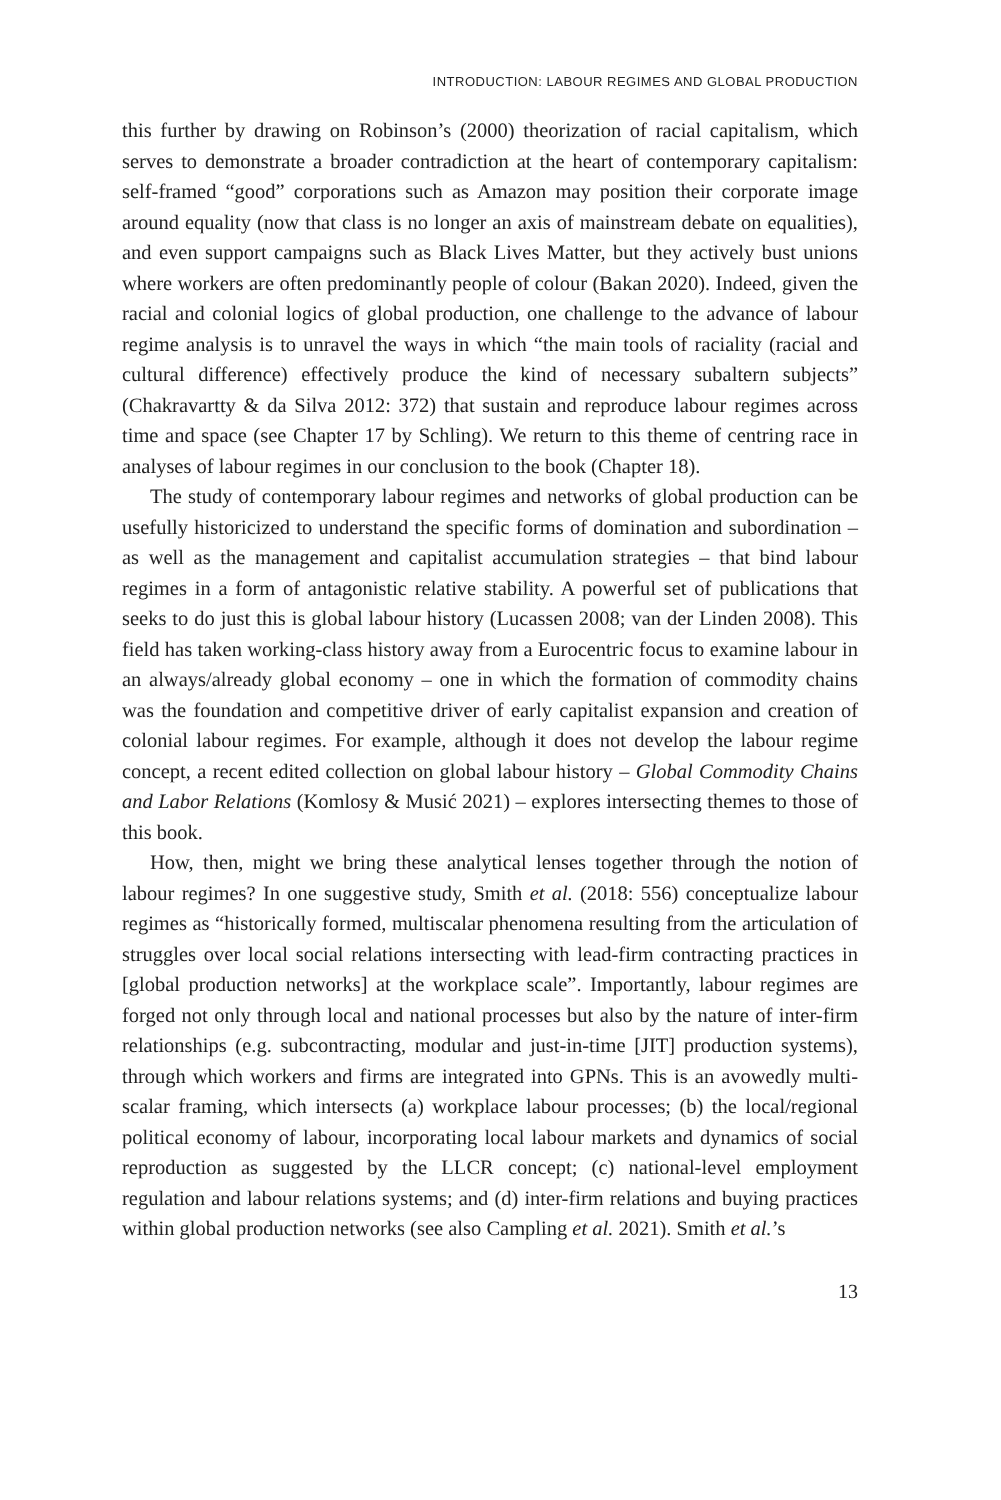INTRODUCTION: LABOUR REGIMES AND GLOBAL PRODUCTION
this further by drawing on Robinson’s (2000) theorization of racial capitalism, which serves to demonstrate a broader contradiction at the heart of contemporary capitalism: self-framed “good” corporations such as Amazon may position their corporate image around equality (now that class is no longer an axis of mainstream debate on equalities), and even support campaigns such as Black Lives Matter, but they actively bust unions where workers are often predominantly people of colour (Bakan 2020). Indeed, given the racial and colonial logics of global production, one challenge to the advance of labour regime analysis is to unravel the ways in which “the main tools of raciality (racial and cultural difference) effectively produce the kind of necessary subaltern subjects” (Chakravartty & da Silva 2012: 372) that sustain and reproduce labour regimes across time and space (see Chapter 17 by Schling). We return to this theme of centring race in analyses of labour regimes in our conclusion to the book (Chapter 18).
The study of contemporary labour regimes and networks of global production can be usefully historicized to understand the specific forms of domination and subordination – as well as the management and capitalist accumulation strategies – that bind labour regimes in a form of antagonistic relative stability. A powerful set of publications that seeks to do just this is global labour history (Lucassen 2008; van der Linden 2008). This field has taken working-class history away from a Eurocentric focus to examine labour in an always/already global economy – one in which the formation of commodity chains was the foundation and competitive driver of early capitalist expansion and creation of colonial labour regimes. For example, although it does not develop the labour regime concept, a recent edited collection on global labour history – Global Commodity Chains and Labor Relations (Komlosy & Musić 2021) – explores intersecting themes to those of this book.
How, then, might we bring these analytical lenses together through the notion of labour regimes? In one suggestive study, Smith et al. (2018: 556) conceptualize labour regimes as “historically formed, multiscalar phenomena resulting from the articulation of struggles over local social relations intersecting with lead-firm contracting practices in [global production networks] at the workplace scale”. Importantly, labour regimes are forged not only through local and national processes but also by the nature of inter-firm relationships (e.g. subcontracting, modular and just-in-time [JIT] production systems), through which workers and firms are integrated into GPNs. This is an avowedly multi-scalar framing, which intersects (a) workplace labour processes; (b) the local/regional political economy of labour, incorporating local labour markets and dynamics of social reproduction as suggested by the LLCR concept; (c) national-level employment regulation and labour relations systems; and (d) inter-firm relations and buying practices within global production networks (see also Campling et al. 2021). Smith et al.’s
13